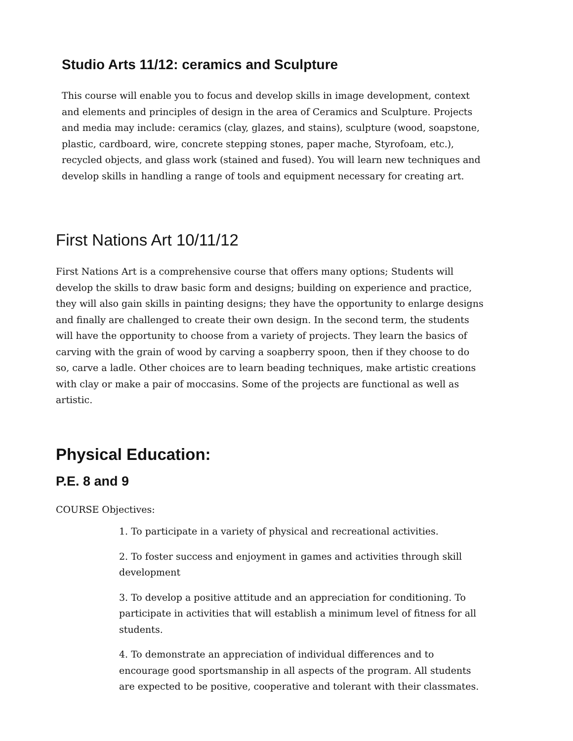Studio Arts 11/12: ceramics and Sculpture
This course will enable you to focus and develop skills in image development, context and elements and principles of design in the area of Ceramics and Sculpture. Projects and media may include: ceramics (clay, glazes, and stains), sculpture (wood, soapstone, plastic, cardboard, wire, concrete stepping stones, paper mache, Styrofoam, etc.), recycled objects, and glass work (stained and fused). You will learn new techniques and develop skills in handling a range of tools and equipment necessary for creating art.
First Nations Art 10/11/12
First Nations Art is a comprehensive course that offers many options; Students will develop the skills to draw basic form and designs; building on experience and practice, they will also gain skills in painting designs; they have the opportunity to enlarge designs and finally are challenged to create their own design. In the second term, the students will have the opportunity to choose from a variety of projects. They learn the basics of carving with the grain of wood by carving a soapberry spoon, then if they choose to do so, carve a ladle. Other choices are to learn beading techniques, make artistic creations with clay or make a pair of moccasins. Some of the projects are functional as well as artistic.
Physical Education:
P.E. 8 and 9
COURSE Objectives:
1. To participate in a variety of physical and recreational activities.
2. To foster success and enjoyment in games and activities through skill development
3. To develop a positive attitude and an appreciation for conditioning. To participate in activities that will establish a minimum level of fitness for all students.
4. To demonstrate an appreciation of individual differences and to encourage good sportsmanship in all aspects of the program. All students are expected to be positive, cooperative and tolerant with their classmates.